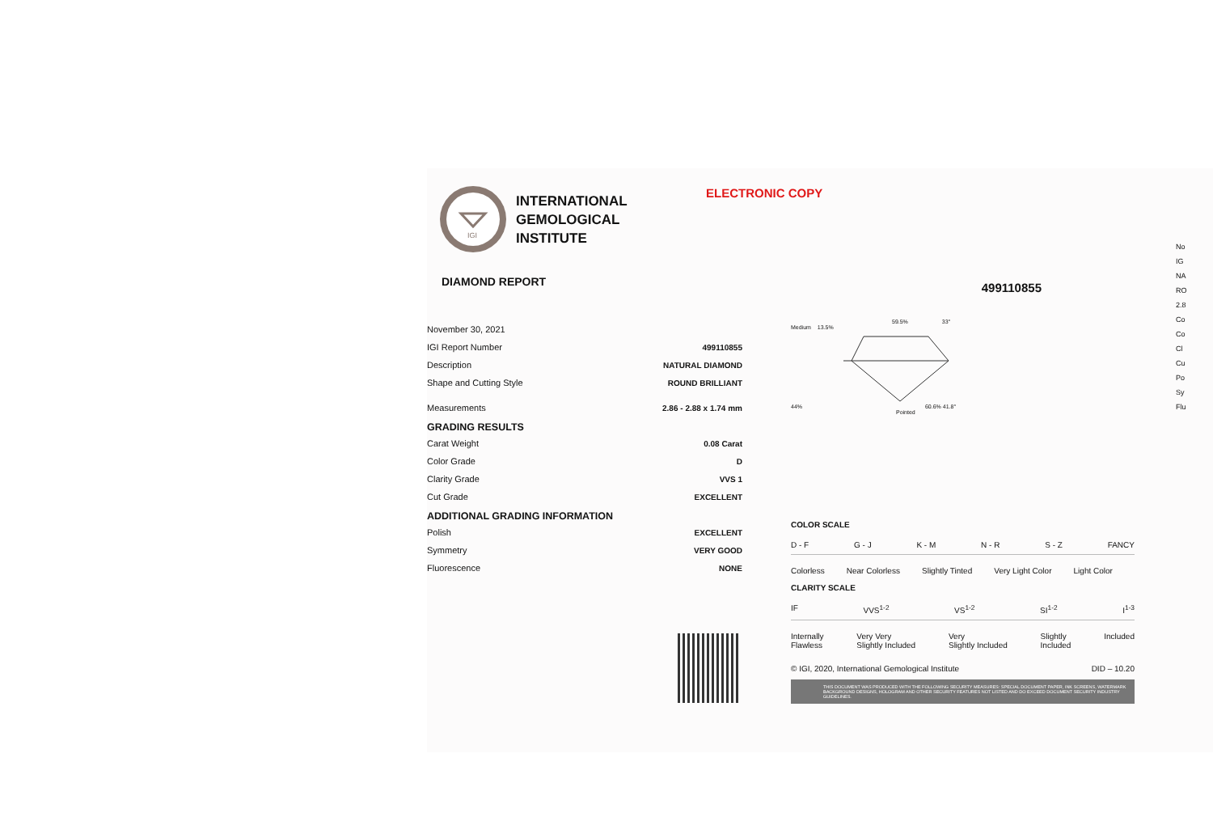IGI
INTERNATIONAL
GEMOLOGICAL
INSTITUTE
DIAMOND REPORT
| November 30, 2021 | |
| IGI Report Number | 499110855 |
| Description | NATURAL DIAMOND |
| Shape and Cutting Style | ROUND BRILLIANT |
| Measurements | 2.86 - 2.88 x 1.74 mm |
GRADING RESULTS
| Carat Weight | 0.08 Carat |
| Color Grade | D |
| Clarity Grade | VVS 1 |
| Cut Grade | EXCELLENT |
ADDITIONAL GRADING INFORMATION
| Polish | EXCELLENT |
| Symmetry | VERY GOOD |
| Fluorescence | NONE |
ELECTRONIC COPY
499110855
59.5% 33°
Medium 13.5%
44% 60.6% 41.8°
Pointed
COLOR SCALE
D - F G - J K - M N - R S - Z FANCY
Colorless Near Colorless Slightly Tinted Very Light Color Light Color
CLARITY SCALE
IF VVS<sup>1-2</sup> VS<sup>1-2</sup> SI<sup>1-2</sup> I<sup>1-3</sup>
Internally
Flawless Very Very
Slightly Included Very
Slightly Included Slightly
Included Included
© IGI, 2020, International Gemological Institute DID – 10.20
THIS DOCUMENT WAS PRODUCED WITH THE FOLLOWING SECURITY MEASURES: SPECIAL DOCUMENT PAPER, INK SCREENS, WATERMARK BACKGROUND DESIGNS, HOLOGRAM AND OTHER SECURITY FEATURES NOT LISTED AND DO EXCEED DOCUMENT SECURITY INDUSTRY GUIDELINES.
No
IG
NA
RO
2.8
Co
Co
Cl
Cu
Po
Sy
Flu